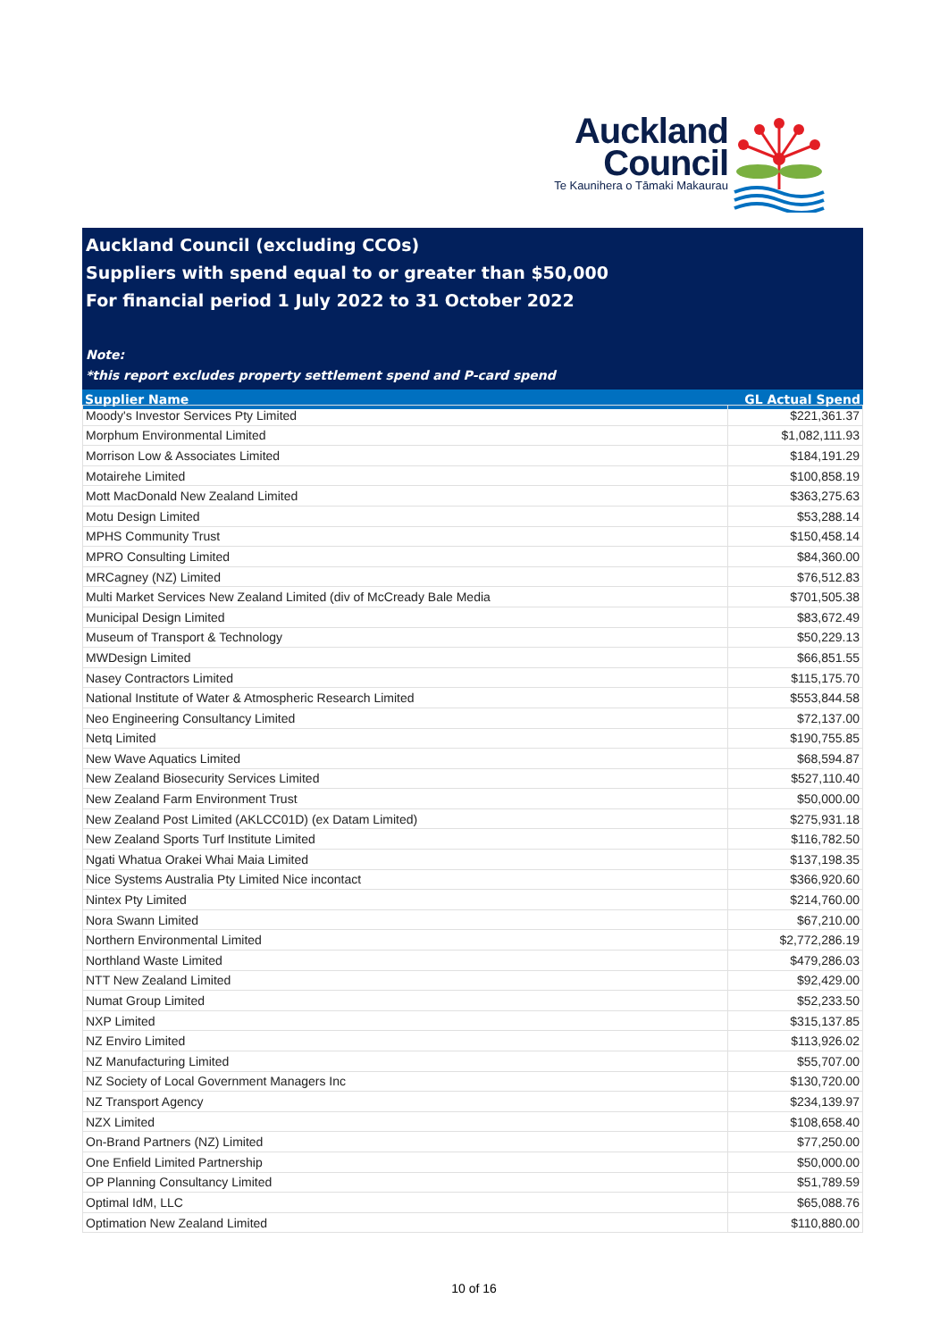Auckland
Council
Te Kaunihera o Tāmaki Makaurau
Auckland Council (excluding CCOs)
Suppliers with spend equal to or greater than $50,000
For financial period 1 July 2022 to 31 October 2022
Note:
*this report excludes property settlement spend and P-card spend
| Supplier Name | GL Actual Spend |
| --- | --- |
| Moody's Investor Services Pty Limited | $221,361.37 |
| Morphum Environmental Limited | $1,082,111.93 |
| Morrison Low & Associates Limited | $184,191.29 |
| Motairehe Limited | $100,858.19 |
| Mott MacDonald New Zealand Limited | $363,275.63 |
| Motu Design Limited | $53,288.14 |
| MPHS Community Trust | $150,458.14 |
| MPRO Consulting Limited | $84,360.00 |
| MRCagney (NZ) Limited | $76,512.83 |
| Multi Market Services New Zealand Limited (div of McCready Bale Media | $701,505.38 |
| Municipal Design Limited | $83,672.49 |
| Museum of Transport & Technology | $50,229.13 |
| MWDesign Limited | $66,851.55 |
| Nasey Contractors Limited | $115,175.70 |
| National Institute of Water & Atmospheric Research Limited | $553,844.58 |
| Neo Engineering Consultancy Limited | $72,137.00 |
| Netq Limited | $190,755.85 |
| New Wave Aquatics Limited | $68,594.87 |
| New Zealand Biosecurity Services Limited | $527,110.40 |
| New Zealand Farm Environment Trust | $50,000.00 |
| New Zealand Post Limited (AKLCC01D) (ex Datam Limited) | $275,931.18 |
| New Zealand Sports Turf Institute Limited | $116,782.50 |
| Ngati Whatua Orakei Whai Maia Limited | $137,198.35 |
| Nice Systems Australia Pty Limited Nice incontact | $366,920.60 |
| Nintex Pty Limited | $214,760.00 |
| Nora Swann Limited | $67,210.00 |
| Northern Environmental Limited | $2,772,286.19 |
| Northland Waste Limited | $479,286.03 |
| NTT New Zealand Limited | $92,429.00 |
| Numat Group Limited | $52,233.50 |
| NXP Limited | $315,137.85 |
| NZ Enviro Limited | $113,926.02 |
| NZ Manufacturing Limited | $55,707.00 |
| NZ Society of Local Government Managers Inc | $130,720.00 |
| NZ Transport Agency | $234,139.97 |
| NZX Limited | $108,658.40 |
| On-Brand Partners (NZ) Limited | $77,250.00 |
| One Enfield Limited Partnership | $50,000.00 |
| OP Planning Consultancy Limited | $51,789.59 |
| Optimal IdM, LLC | $65,088.76 |
| Optimation New Zealand Limited | $110,880.00 |
10 of 16